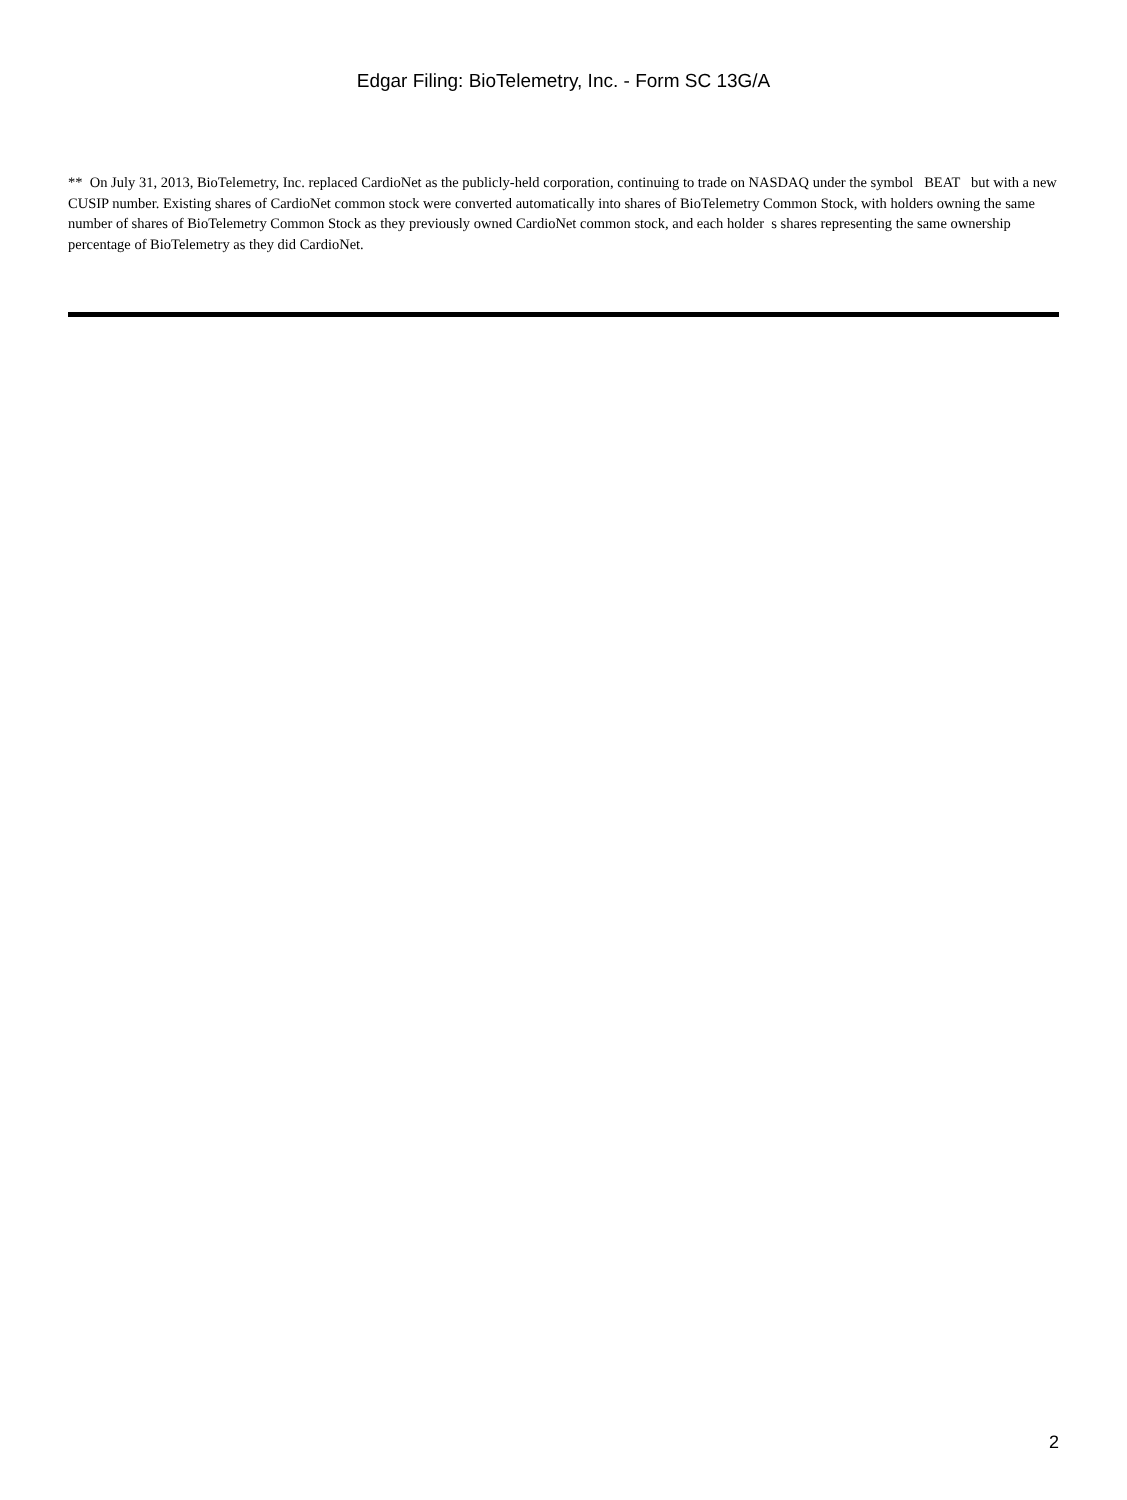Edgar Filing: BioTelemetry, Inc. - Form SC 13G/A
** On July 31, 2013, BioTelemetry, Inc. replaced CardioNet as the publicly-held corporation, continuing to trade on NASDAQ under the symbol BEAT but with a new CUSIP number. Existing shares of CardioNet common stock were converted automatically into shares of BioTelemetry Common Stock, with holders owning the same number of shares of BioTelemetry Common Stock as they previously owned CardioNet common stock, and each holder s shares representing the same ownership percentage of BioTelemetry as they did CardioNet.
2